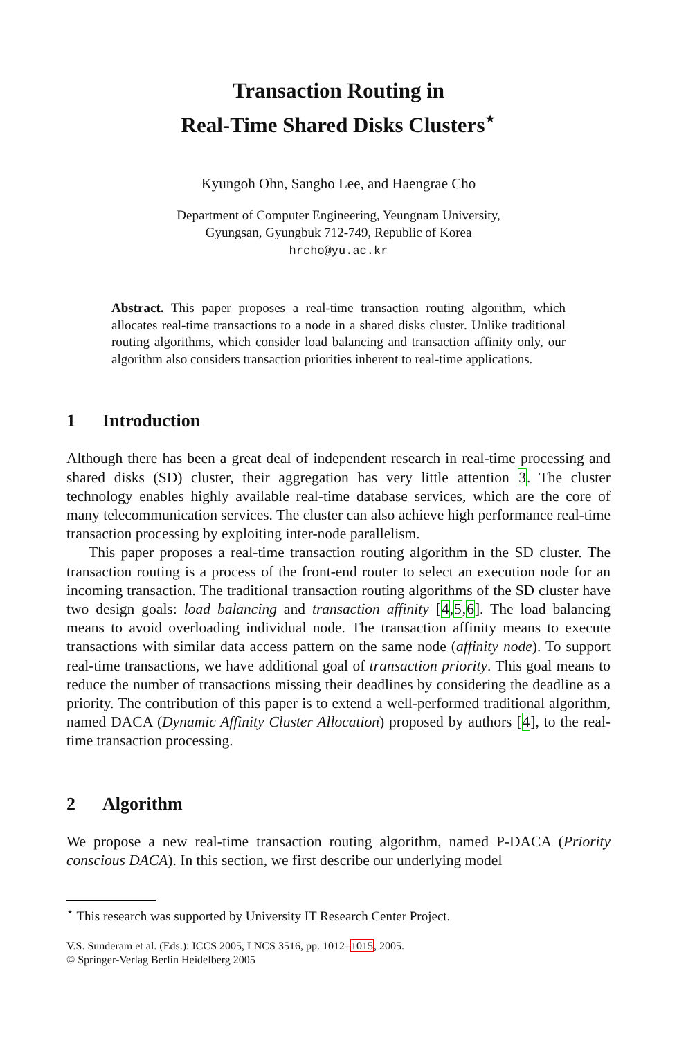Transaction Routing in
Real-Time Shared Disks Clusters<sup>⋆</sup>
Kyungoh Ohn, Sangho Lee, and Haengrae Cho
Department of Computer Engineering, Yeungnam University,
Gyungsan, Gyungbuk 712-749, Republic of Korea
hrcho@yu.ac.kr
Abstract. This paper proposes a real-time transaction routing algorithm, which allocates real-time transactions to a node in a shared disks cluster. Unlike traditional routing algorithms, which consider load balancing and transaction affinity only, our algorithm also considers transaction priorities inherent to real-time applications.
1 Introduction
Although there has been a great deal of independent research in real-time processing and shared disks (SD) cluster, their aggregation has very little attention 3. The cluster technology enables highly available real-time database services, which are the core of many telecommunication services. The cluster can also achieve high performance real-time transaction processing by exploiting inter-node parallelism.
This paper proposes a real-time transaction routing algorithm in the SD cluster. The transaction routing is a process of the front-end router to select an execution node for an incoming transaction. The traditional transaction routing algorithms of the SD cluster have two design goals: load balancing and transaction affinity [4,5,6]. The load balancing means to avoid overloading individual node. The transaction affinity means to execute transactions with similar data access pattern on the same node (affinity node). To support real-time transactions, we have additional goal of transaction priority. This goal means to reduce the number of transactions missing their deadlines by considering the deadline as a priority. The contribution of this paper is to extend a well-performed traditional algorithm, named DACA (Dynamic Affinity Cluster Allocation) proposed by authors [4], to the real-time transaction processing.
2 Algorithm
We propose a new real-time transaction routing algorithm, named P-DACA (Priority conscious DACA). In this section, we first describe our underlying model
<sup>⋆</sup> This research was supported by University IT Research Center Project.
V.S. Sunderam et al. (Eds.): ICCS 2005, LNCS 3516, pp. 1012–1015, 2005.
© Springer-Verlag Berlin Heidelberg 2005